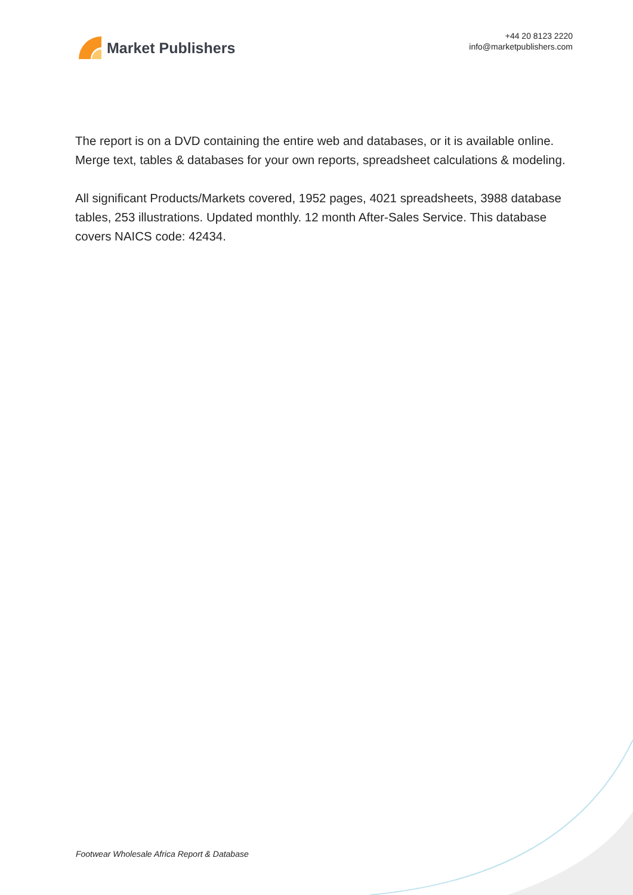Market Publishers
+44 20 8123 2220
info@marketpublishers.com
The report is on a DVD containing the entire web and databases, or it is available online. Merge text, tables & databases for your own reports, spreadsheet calculations & modeling.
All significant Products/Markets covered, 1952 pages, 4021 spreadsheets, 3988 database tables, 253 illustrations. Updated monthly. 12 month After-Sales Service. This database covers NAICS code: 42434.
Footwear Wholesale Africa Report & Database